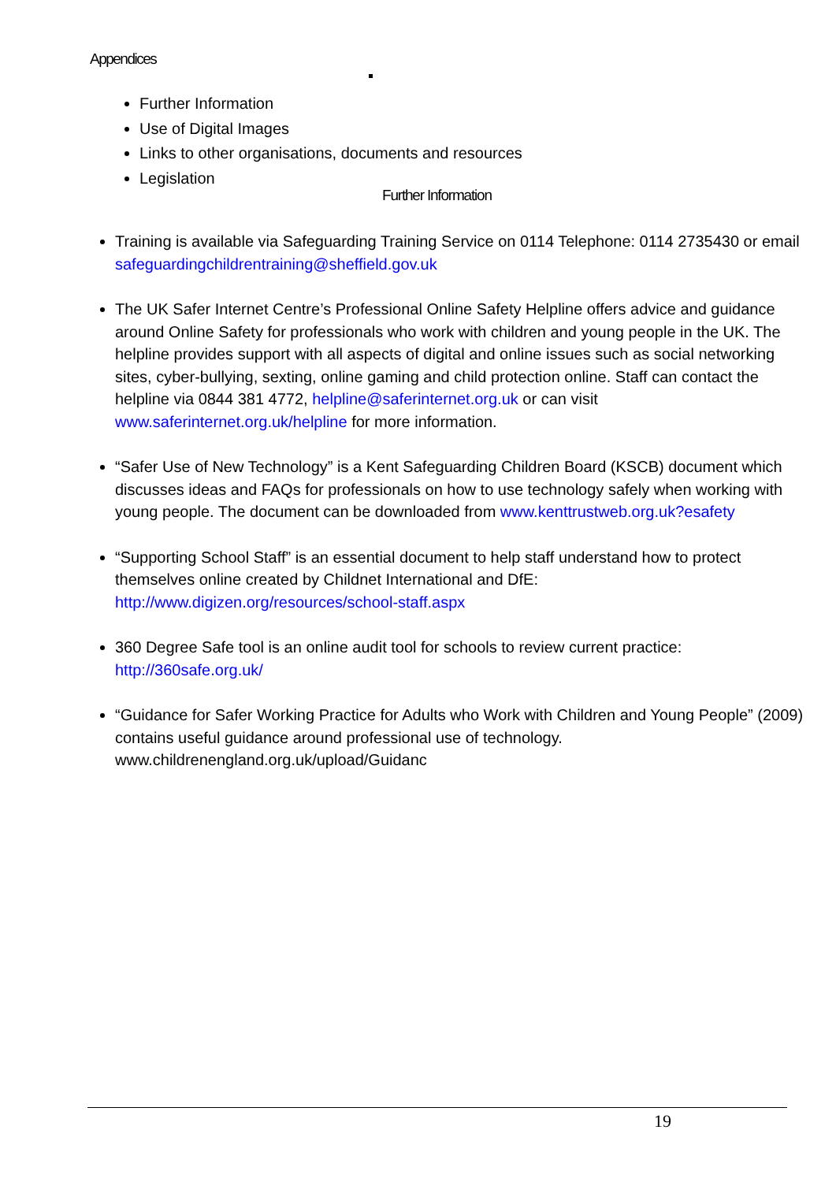Appendices
Further Information
Use of Digital Images
Links to other organisations, documents and resources
Legislation
Further Information
Training is available via Safeguarding Training Service on 0114 Telephone: 0114 2735430 or email safeguardingchildrentraining@sheffield.gov.uk
The UK Safer Internet Centre’s Professional Online Safety Helpline offers advice and guidance around Online Safety for professionals who work with children and young people in the UK. The helpline provides support with all aspects of digital and online issues such as social networking sites, cyber-bullying, sexting, online gaming and child protection online. Staff can contact the helpline via 0844 381 4772, helpline@saferinternet.org.uk or can visit www.saferinternet.org.uk/helpline for more information.
“Safer Use of New Technology” is a Kent Safeguarding Children Board (KSCB) document which discusses ideas and FAQs for professionals on how to use technology safely when working with young people. The document can be downloaded from www.kenttrustweb.org.uk?esafety
“Supporting School Staff” is an essential document to help staff understand how to protect themselves online created by Childnet International and DfE: http://www.digizen.org/resources/school-staff.aspx
360 Degree Safe tool is an online audit tool for schools to review current practice: http://360safe.org.uk/
“Guidance for Safer Working Practice for Adults who Work with Children and Young People” (2009) contains useful guidance around professional use of technology. www.childrenengland.org.uk/upload/Guidanc
19